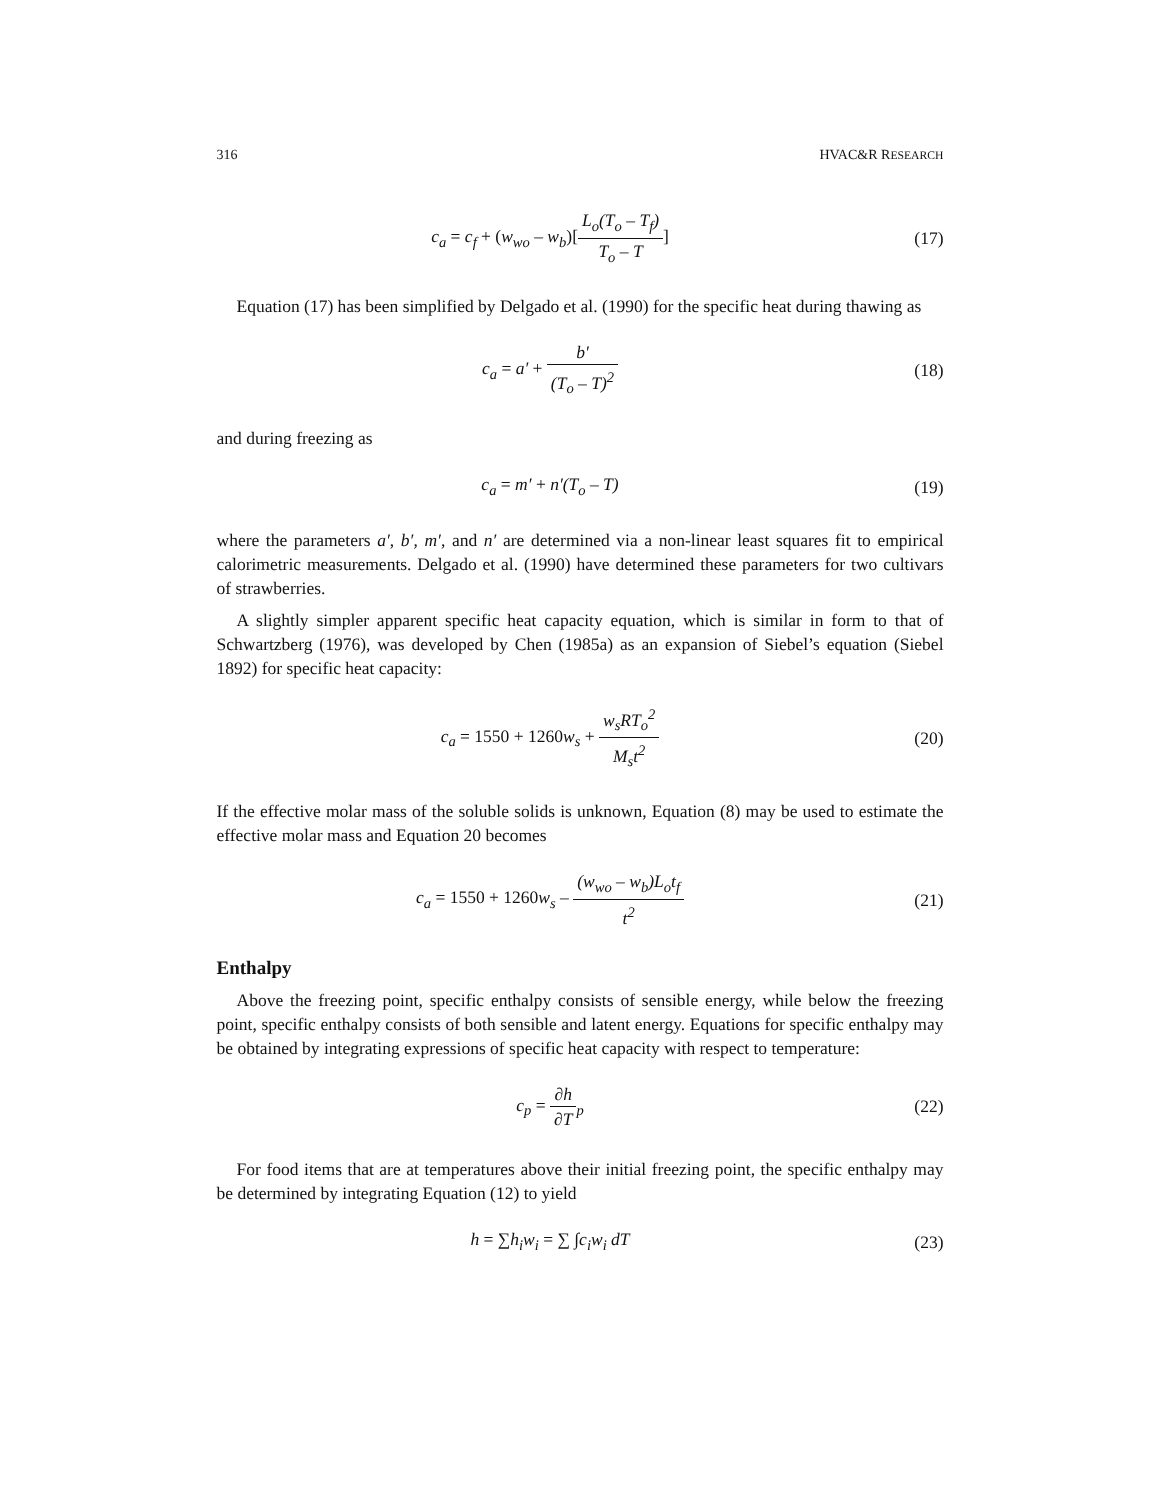316 HVAC&R RESEARCH
c<sub>a</sub> = c<sub>f</sub> + (w<sub>wo</sub> – w<sub>b</sub>)[L<sub>o</sub>(T<sub>o</sub> – T<sub>f</sub>) T<sub>o</sub> – T]
(17)
Equation (17) has been simplified by Delgado et al. (1990) for the specific heat during thawing as
c<sub>a</sub> = a′ + b′ (T<sub>o</sub> – T)<sup>2</sup> (18)
and during freezing as
c<sub>a</sub> = m′ + n′(T<sub>o</sub> – T) (19)
where the parameters a′, b′, m′, and n′ are determined via a non-linear least squares fit to empirical calorimetric measurements. Delgado et al. (1990) have determined these parameters for two cultivars of strawberries.
A slightly simpler apparent specific heat capacity equation, which is similar in form to that of Schwartzberg (1976), was developed by Chen (1985a) as an expansion of Siebel’s equation (Siebel 1892) for specific heat capacity:
c<sub>a</sub> = 1550 + 1260w<sub>s</sub> + w<sub>s</sub>RT<sub>o</sub><sup>2</sup> M<sub>s</sub>t<sup>2</sup>
(20)
If the effective molar mass of the soluble solids is unknown, Equation (8) may be used to estimate the effective molar mass and Equation 20 becomes
c<sub>a</sub> = 1550 + 1260w<sub>s</sub> – (w<sub>wo</sub> – w<sub>b</sub>)L<sub>o</sub>t<sub>f</sub> t<sup>2</sup>
(21)
Enthalpy
Above the freezing point, specific enthalpy consists of sensible energy, while below the freezing point, specific enthalpy consists of both sensible and latent energy. Equations for specific enthalpy may be obtained by integrating expressions of specific heat capacity with respect to temperature:
c<sub>p</sub> = ∂h ∂T<sub>p</sub> (22)
For food items that are at temperatures above their initial freezing point, the specific enthalpy may be determined by integrating Equation (12) to yield
h = ∑h<sub>i</sub>w<sub>i</sub> = ∑ ∫c<sub>i</sub>w<sub>i</sub> dT (23)